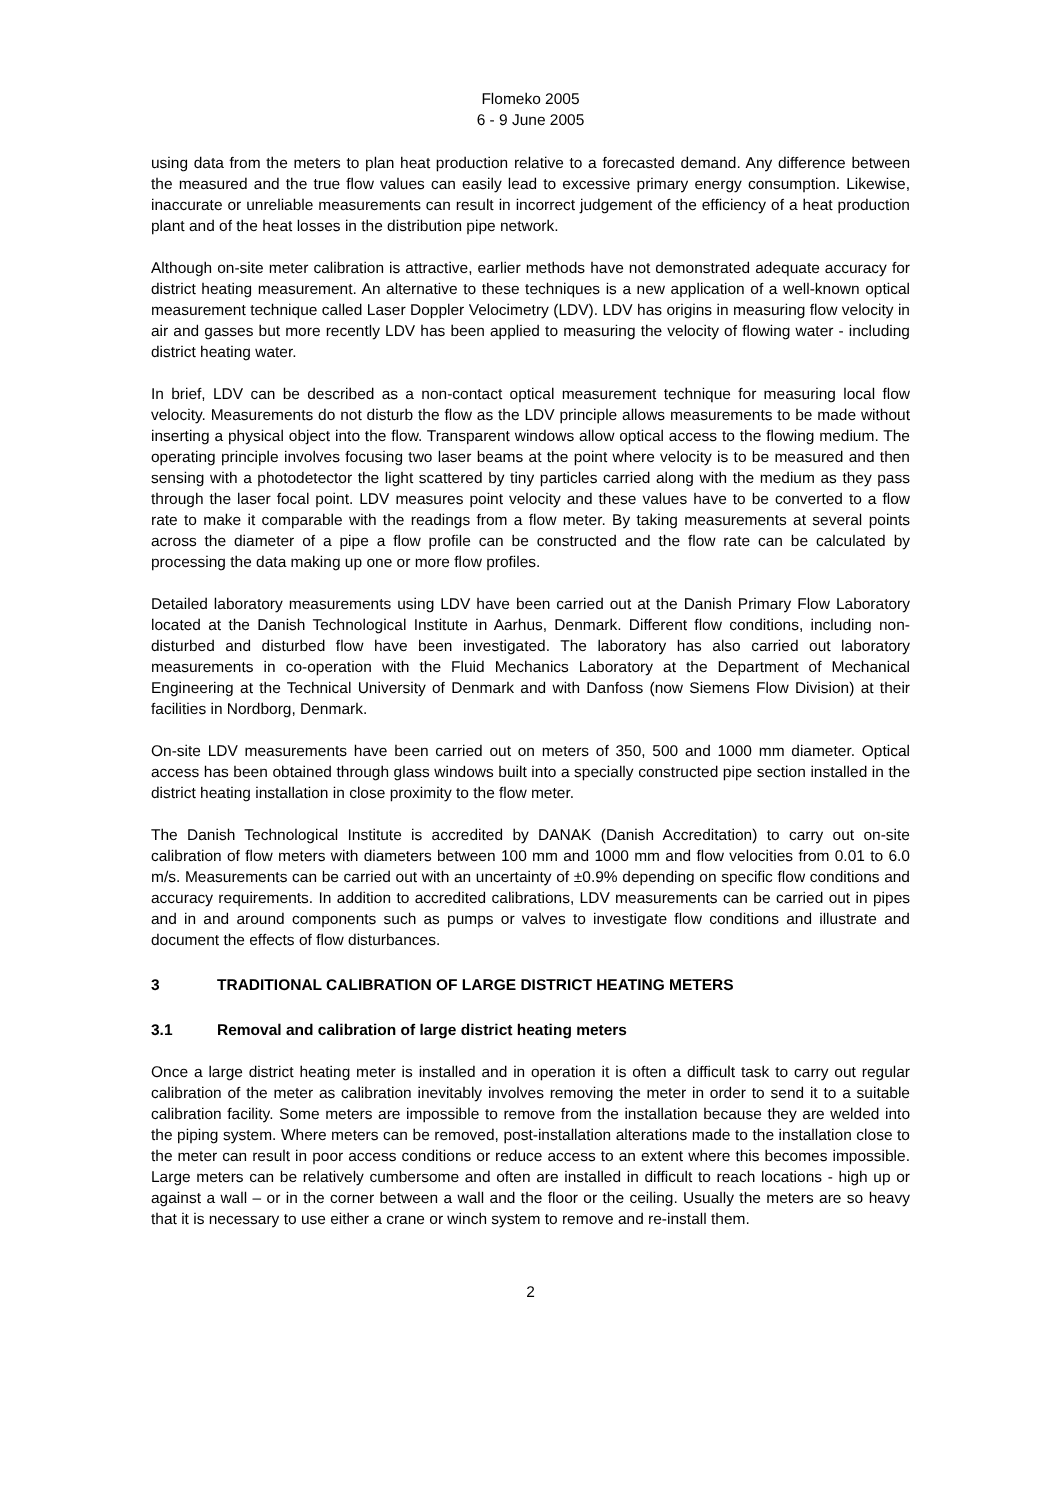Flomeko 2005
6 - 9 June 2005
using data from the meters to plan heat production relative to a forecasted demand. Any difference between the measured and the true flow values can easily lead to excessive primary energy consumption. Likewise, inaccurate or unreliable measurements can result in incorrect judgement of the efficiency of a heat production plant and of the heat losses in the distribution pipe network.
Although on-site meter calibration is attractive, earlier methods have not demonstrated adequate accuracy for district heating measurement. An alternative to these techniques is a new application of a well-known optical measurement technique called Laser Doppler Velocimetry (LDV). LDV has origins in measuring flow velocity in air and gasses but more recently LDV has been applied to measuring the velocity of flowing water - including district heating water.
In brief, LDV can be described as a non-contact optical measurement technique for measuring local flow velocity. Measurements do not disturb the flow as the LDV principle allows measurements to be made without inserting a physical object into the flow. Transparent windows allow optical access to the flowing medium. The operating principle involves focusing two laser beams at the point where velocity is to be measured and then sensing with a photodetector the light scattered by tiny particles carried along with the medium as they pass through the laser focal point. LDV measures point velocity and these values have to be converted to a flow rate to make it comparable with the readings from a flow meter. By taking measurements at several points across the diameter of a pipe a flow profile can be constructed and the flow rate can be calculated by processing the data making up one or more flow profiles.
Detailed laboratory measurements using LDV have been carried out at the Danish Primary Flow Laboratory located at the Danish Technological Institute in Aarhus, Denmark. Different flow conditions, including non-disturbed and disturbed flow have been investigated. The laboratory has also carried out laboratory measurements in co-operation with the Fluid Mechanics Laboratory at the Department of Mechanical Engineering at the Technical University of Denmark and with Danfoss (now Siemens Flow Division) at their facilities in Nordborg, Denmark.
On-site LDV measurements have been carried out on meters of 350, 500 and 1000 mm diameter. Optical access has been obtained through glass windows built into a specially constructed pipe section installed in the district heating installation in close proximity to the flow meter.
The Danish Technological Institute is accredited by DANAK (Danish Accreditation) to carry out on-site calibration of flow meters with diameters between 100 mm and 1000 mm and flow velocities from 0.01 to 6.0 m/s. Measurements can be carried out with an uncertainty of ±0.9% depending on specific flow conditions and accuracy requirements. In addition to accredited calibrations, LDV measurements can be carried out in pipes and in and around components such as pumps or valves to investigate flow conditions and illustrate and document the effects of flow disturbances.
3 TRADITIONAL CALIBRATION OF LARGE DISTRICT HEATING METERS
3.1 Removal and calibration of large district heating meters
Once a large district heating meter is installed and in operation it is often a difficult task to carry out regular calibration of the meter as calibration inevitably involves removing the meter in order to send it to a suitable calibration facility. Some meters are impossible to remove from the installation because they are welded into the piping system. Where meters can be removed, post-installation alterations made to the installation close to the meter can result in poor access conditions or reduce access to an extent where this becomes impossible. Large meters can be relatively cumbersome and often are installed in difficult to reach locations - high up or against a wall – or in the corner between a wall and the floor or the ceiling. Usually the meters are so heavy that it is necessary to use either a crane or winch system to remove and re-install them.
2